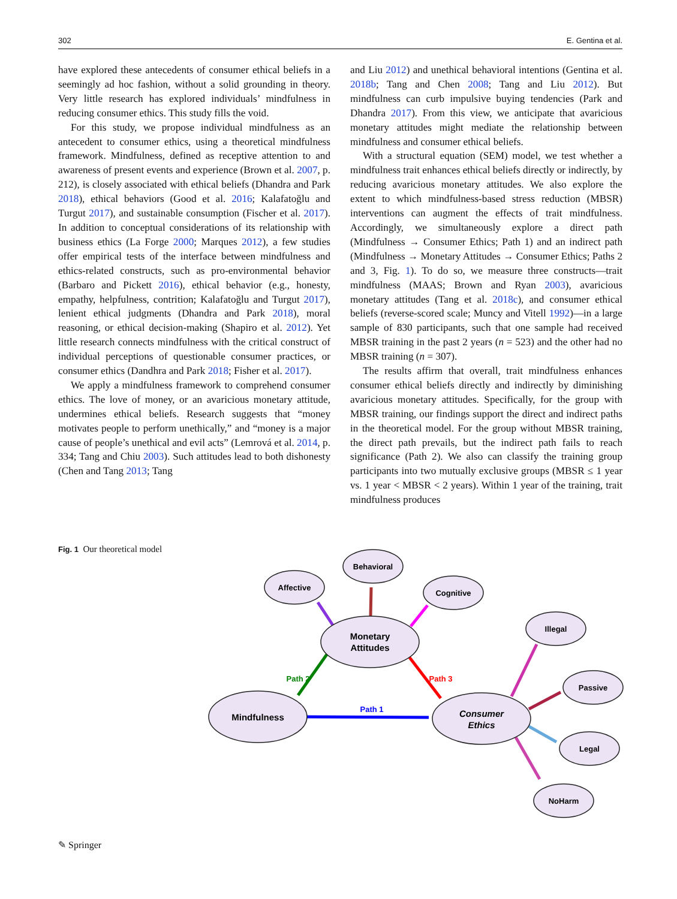302 E. Gentina et al.
have explored these antecedents of consumer ethical beliefs in a seemingly ad hoc fashion, without a solid grounding in theory. Very little research has explored individuals’ mindfulness in reducing consumer ethics. This study fills the void.
For this study, we propose individual mindfulness as an antecedent to consumer ethics, using a theoretical mindfulness framework. Mindfulness, defined as receptive attention to and awareness of present events and experience (Brown et al. 2007, p. 212), is closely associated with ethical beliefs (Dhandra and Park 2018), ethical behaviors (Good et al. 2016; Kalafatoğlu and Turgut 2017), and sustainable consumption (Fischer et al. 2017). In addition to conceptual considerations of its relationship with business ethics (La Forge 2000; Marques 2012), a few studies offer empirical tests of the interface between mindfulness and ethics-related constructs, such as pro-environmental behavior (Barbaro and Pickett 2016), ethical behavior (e.g., honesty, empathy, helpfulness, contrition; Kalafatoğlu and Turgut 2017), lenient ethical judgments (Dhandra and Park 2018), moral reasoning, or ethical decision-making (Shapiro et al. 2012). Yet little research connects mindfulness with the critical construct of individual perceptions of questionable consumer practices, or consumer ethics (Dandhra and Park 2018; Fisher et al. 2017).
We apply a mindfulness framework to comprehend consumer ethics. The love of money, or an avaricious monetary attitude, undermines ethical beliefs. Research suggests that “money motivates people to perform unethically,” and “money is a major cause of people’s unethical and evil acts” (Lemrová et al. 2014, p. 334; Tang and Chiu 2003). Such attitudes lead to both dishonesty (Chen and Tang 2013; Tang
and Liu 2012) and unethical behavioral intentions (Gentina et al. 2018b; Tang and Chen 2008; Tang and Liu 2012). But mindfulness can curb impulsive buying tendencies (Park and Dhandra 2017). From this view, we anticipate that avaricious monetary attitudes might mediate the relationship between mindfulness and consumer ethical beliefs.
With a structural equation (SEM) model, we test whether a mindfulness trait enhances ethical beliefs directly or indirectly, by reducing avaricious monetary attitudes. We also explore the extent to which mindfulness-based stress reduction (MBSR) interventions can augment the effects of trait mindfulness. Accordingly, we simultaneously explore a direct path (Mindfulness → Consumer Ethics; Path 1) and an indirect path (Mindfulness → Monetary Attitudes → Consumer Ethics; Paths 2 and 3, Fig. 1). To do so, we measure three constructs—trait mindfulness (MAAS; Brown and Ryan 2003), avaricious monetary attitudes (Tang et al. 2018c), and consumer ethical beliefs (reverse-scored scale; Muncy and Vitell 1992)—in a large sample of 830 participants, such that one sample had received MBSR training in the past 2 years (n = 523) and the other had no MBSR training (n = 307).
The results affirm that overall, trait mindfulness enhances consumer ethical beliefs directly and indirectly by diminishing avaricious monetary attitudes. Specifically, for the group with MBSR training, our findings support the direct and indirect paths in the theoretical model. For the group without MBSR training, the direct path prevails, but the indirect path fails to reach significance (Path 2). We also can classify the training group participants into two mutually exclusive groups (MBSR ≤ 1 year vs. 1 year < MBSR < 2 years). Within 1 year of the training, trait mindfulness produces
Fig. 1 Our theoretical model
Mindfulness
Monetary
Attitudes
Consumer
Ethics
Behavioral
Affective
Cognitive
Illegal
Passive
Legal
NoHarm
Path 2
Path 3
Path 1
✎ Springer